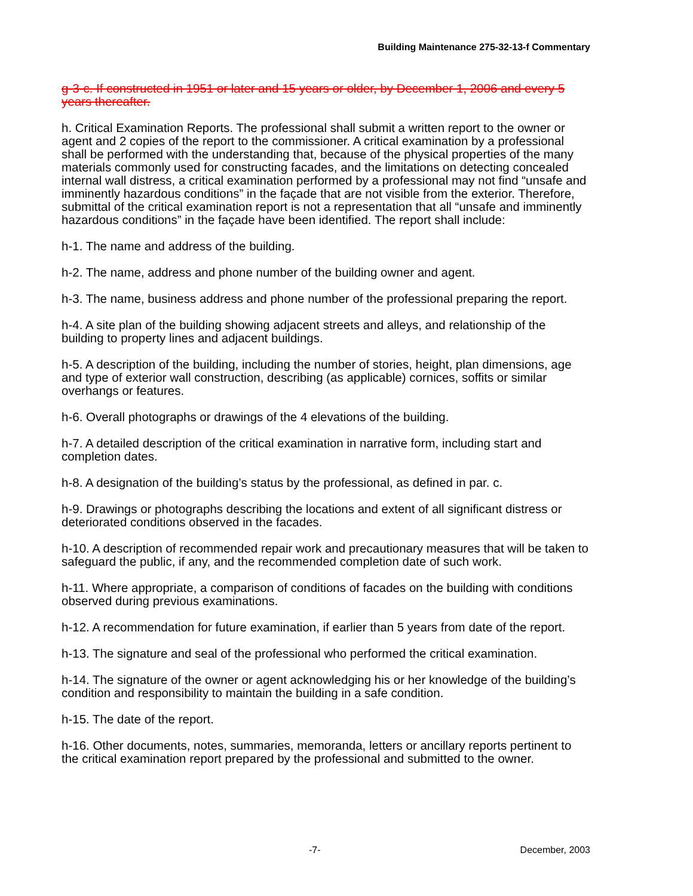Building Maintenance 275-32-13-f Commentary
g-3-c. If constructed in 1951 or later and 15 years or older, by December 1, 2006 and every 5 years thereafter.
h. Critical Examination Reports. The professional shall submit a written report to the owner or agent and 2 copies of the report to the commissioner. A critical examination by a professional shall be performed with the understanding that, because of the physical properties of the many materials commonly used for constructing facades, and the limitations on detecting concealed internal wall distress, a critical examination performed by a professional may not find “unsafe and imminently hazardous conditions” in the façade that are not visible from the exterior. Therefore, submittal of the critical examination report is not a representation that all “unsafe and imminently hazardous conditions” in the façade have been identified. The report shall include:
h-1. The name and address of the building.
h-2. The name, address and phone number of the building owner and agent.
h-3. The name, business address and phone number of the professional preparing the report.
h-4. A site plan of the building showing adjacent streets and alleys, and relationship of the building to property lines and adjacent buildings.
h-5. A description of the building, including the number of stories, height, plan dimensions, age and type of exterior wall construction, describing (as applicable) cornices, soffits or similar overhangs or features.
h-6. Overall photographs or drawings of the 4 elevations of the building.
h-7. A detailed description of the critical examination in narrative form, including start and completion dates.
h-8. A designation of the building’s status by the professional, as defined in par. c.
h-9. Drawings or photographs describing the locations and extent of all significant distress or deteriorated conditions observed in the facades.
h-10. A description of recommended repair work and precautionary measures that will be taken to safeguard the public, if any, and the recommended completion date of such work.
h-11. Where appropriate, a comparison of conditions of facades on the building with conditions observed during previous examinations.
h-12. A recommendation for future examination, if earlier than 5 years from date of the report.
h-13. The signature and seal of the professional who performed the critical examination.
h-14. The signature of the owner or agent acknowledging his or her knowledge of the building’s condition and responsibility to maintain the building in a safe condition.
h-15. The date of the report.
h-16. Other documents, notes, summaries, memoranda, letters or ancillary reports pertinent to the critical examination report prepared by the professional and submitted to the owner.
-7- December, 2003